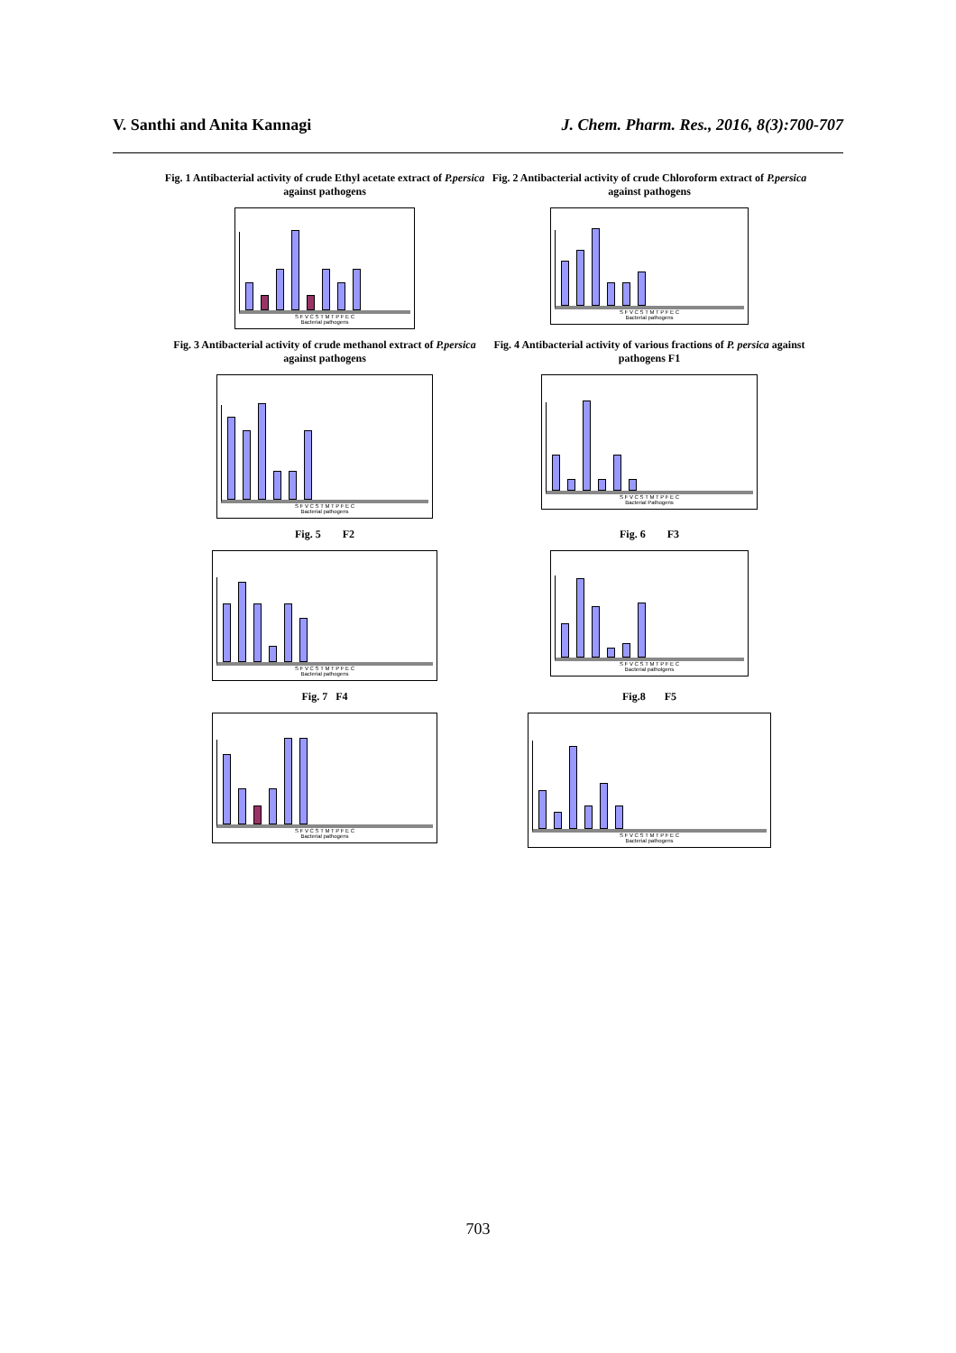V. Santhi and Anita Kannagi J. Chem. Pharm. Res., 2016, 8(3):700-707
Fig. 1 Antibacterial activity of crude Ethyl acetate extract of P.persica against pathogens
S F V C S T M T P F E C
Bacterial pathogens
Fig. 2 Antibacterial activity of crude Chloroform extract of P.persica against pathogens
S F V C S T M T P F E C
Bacterial pathogens
Fig. 3 Antibacterial activity of crude methanol extract of P.persica against pathogens
S F V C S T M T P F E C
Bacterial pathogens
Fig. 4 Antibacterial activity of various fractions of P. persica against pathogens F1
S F V C S T M T P F E C
Bacterial Pathogens
Fig. 5 F2
S F V C S T M T P F E C
Bacterial pathogens
Fig. 6 F3
S F V C S T M T P F E C
Bacterial patholgens
Fig. 7 F4
S F V C S T M T P F E C
Bacterial pathogens
Fig.8 F5
S F V C S T M T P F E C
Bacterial pathogens
703